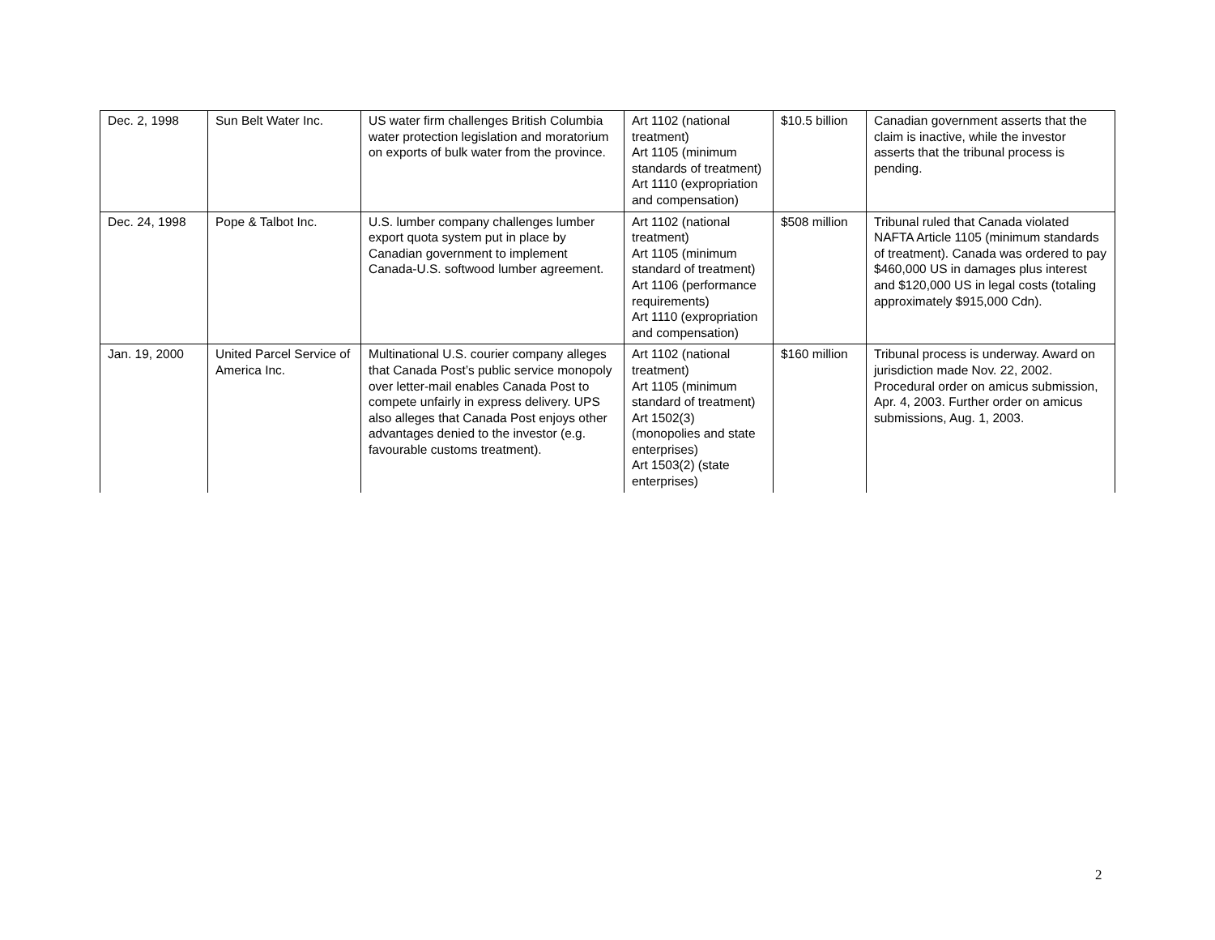| Dec. 2, 1998 | Sun Belt Water Inc. | US water firm challenges British Columbia water protection legislation and moratorium on exports of bulk water from the province. | Art 1102 (national treatment) Art 1105 (minimum standards of treatment) Art 1110 (expropriation and compensation) | $10.5 billion | Canadian government asserts that the claim is inactive, while the investor asserts that the tribunal process is pending. |
| Dec. 24, 1998 | Pope & Talbot Inc. | U.S. lumber company challenges lumber export quota system put in place by Canadian government to implement Canada-U.S. softwood lumber agreement. | Art 1102 (national treatment) Art 1105 (minimum standard of treatment) Art 1106 (performance requirements) Art 1110 (expropriation and compensation) | $508 million | Tribunal ruled that Canada violated NAFTA Article 1105 (minimum standards of treatment). Canada was ordered to pay $460,000 US in damages plus interest and $120,000 US in legal costs (totaling approximately $915,000 Cdn). |
| Jan. 19, 2000 | United Parcel Service of America Inc. | Multinational U.S. courier company alleges that Canada Post’s public service monopoly over letter-mail enables Canada Post to compete unfairly in express delivery. UPS also alleges that Canada Post enjoys other advantages denied to the investor (e.g. favourable customs treatment). | Art 1102 (national treatment) Art 1105 (minimum standard of treatment) Art 1502(3) (monopolies and state enterprises) Art 1503(2) (state enterprises) | $160 million | Tribunal process is underway. Award on jurisdiction made Nov. 22, 2002. Procedural order on amicus submission, Apr. 4, 2003. Further order on amicus submissions, Aug. 1, 2003. |
2